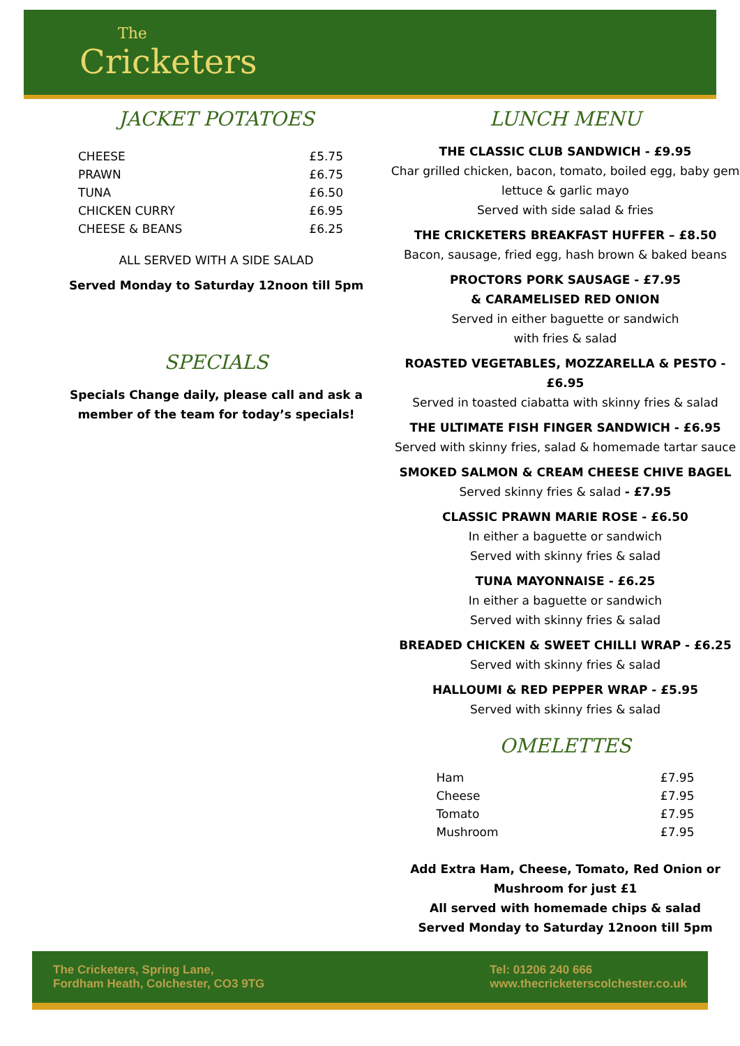The
Cricketers
JACKET POTATOES
| CHEESE | £5.75 |
| PRAWN | £6.75 |
| TUNA | £6.50 |
| CHICKEN CURRY | £6.95 |
| CHEESE & BEANS | £6.25 |
ALL SERVED WITH A SIDE SALAD
Served Monday to Saturday 12noon till 5pm
SPECIALS
Specials Change daily, please call and ask a member of the team for today’s specials!
LUNCH MENU
THE CLASSIC CLUB SANDWICH - £9.95
Char grilled chicken, bacon, tomato, boiled egg, baby gem lettuce & garlic mayo
Served with side salad & fries
THE CRICKETERS BREAKFAST HUFFER – £8.50
Bacon, sausage, fried egg, hash brown & baked beans
PROCTORS PORK SAUSAGE - £7.95
& CARAMELISED RED ONION
Served in either baguette or sandwich
with fries & salad
ROASTED VEGETABLES, MOZZARELLA & PESTO - £6.95
Served in toasted ciabatta with skinny fries & salad
THE ULTIMATE FISH FINGER SANDWICH - £6.95
Served with skinny fries, salad & homemade tartar sauce
SMOKED SALMON & CREAM CHEESE CHIVE BAGEL
Served skinny fries & salad - £7.95
CLASSIC PRAWN MARIE ROSE - £6.50
In either a baguette or sandwich
Served with skinny fries & salad
TUNA MAYONNAISE - £6.25
In either a baguette or sandwich
Served with skinny fries & salad
BREADED CHICKEN & SWEET CHILLI WRAP - £6.25
Served with skinny fries & salad
HALLOUMI & RED PEPPER WRAP - £5.95
Served with skinny fries & salad
OMELETTES
| Ham | £7.95 |
| Cheese | £7.95 |
| Tomato | £7.95 |
| Mushroom | £7.95 |
Add Extra Ham, Cheese, Tomato, Red Onion or Mushroom for just £1
All served with homemade chips & salad
Served Monday to Saturday 12noon till 5pm
The Cricketers, Spring Lane,
Fordham Heath, Colchester, CO3 9TG
Tel: 01206 240 666
www.thecricketerscolchester.co.uk